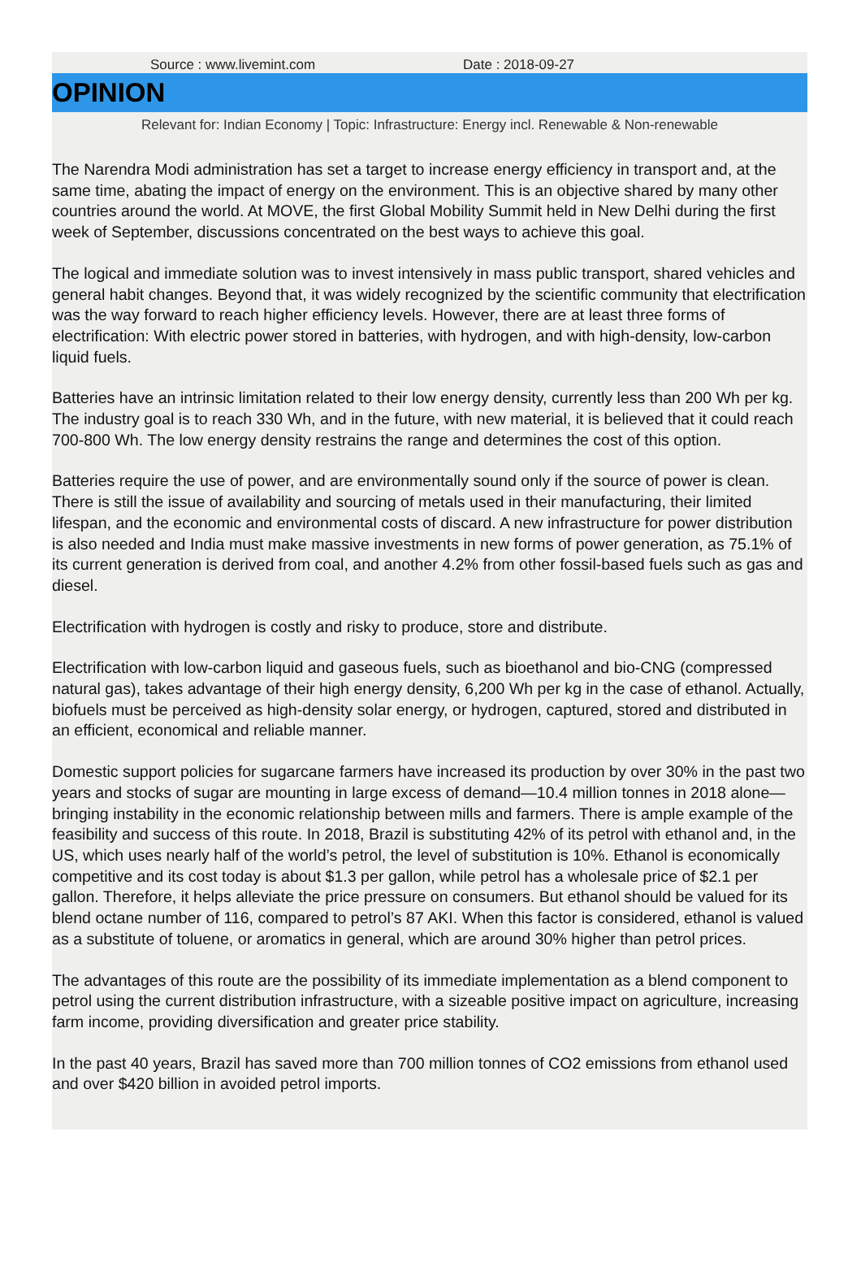Source : www.livemint.com Date : 2018-09-27
OPINION
Relevant for: Indian Economy | Topic: Infrastructure: Energy incl. Renewable & Non-renewable
The Narendra Modi administration has set a target to increase energy efficiency in transport and, at the same time, abating the impact of energy on the environment. This is an objective shared by many other countries around the world. At MOVE, the first Global Mobility Summit held in New Delhi during the first week of September, discussions concentrated on the best ways to achieve this goal.
The logical and immediate solution was to invest intensively in mass public transport, shared vehicles and general habit changes. Beyond that, it was widely recognized by the scientific community that electrification was the way forward to reach higher efficiency levels. However, there are at least three forms of electrification: With electric power stored in batteries, with hydrogen, and with high-density, low-carbon liquid fuels.
Batteries have an intrinsic limitation related to their low energy density, currently less than 200 Wh per kg. The industry goal is to reach 330 Wh, and in the future, with new material, it is believed that it could reach 700-800 Wh. The low energy density restrains the range and determines the cost of this option.
Batteries require the use of power, and are environmentally sound only if the source of power is clean. There is still the issue of availability and sourcing of metals used in their manufacturing, their limited lifespan, and the economic and environmental costs of discard. A new infrastructure for power distribution is also needed and India must make massive investments in new forms of power generation, as 75.1% of its current generation is derived from coal, and another 4.2% from other fossil-based fuels such as gas and diesel.
Electrification with hydrogen is costly and risky to produce, store and distribute.
Electrification with low-carbon liquid and gaseous fuels, such as bioethanol and bio-CNG (compressed natural gas), takes advantage of their high energy density, 6,200 Wh per kg in the case of ethanol. Actually, biofuels must be perceived as high-density solar energy, or hydrogen, captured, stored and distributed in an efficient, economical and reliable manner.
Domestic support policies for sugarcane farmers have increased its production by over 30% in the past two years and stocks of sugar are mounting in large excess of demand—10.4 million tonnes in 2018 alone—bringing instability in the economic relationship between mills and farmers. There is ample example of the feasibility and success of this route. In 2018, Brazil is substituting 42% of its petrol with ethanol and, in the US, which uses nearly half of the world’s petrol, the level of substitution is 10%. Ethanol is economically competitive and its cost today is about $1.3 per gallon, while petrol has a wholesale price of $2.1 per gallon. Therefore, it helps alleviate the price pressure on consumers. But ethanol should be valued for its blend octane number of 116, compared to petrol’s 87 AKI. When this factor is considered, ethanol is valued as a substitute of toluene, or aromatics in general, which are around 30% higher than petrol prices.
The advantages of this route are the possibility of its immediate implementation as a blend component to petrol using the current distribution infrastructure, with a sizeable positive impact on agriculture, increasing farm income, providing diversification and greater price stability.
In the past 40 years, Brazil has saved more than 700 million tonnes of CO2 emissions from ethanol used and over $420 billion in avoided petrol imports.